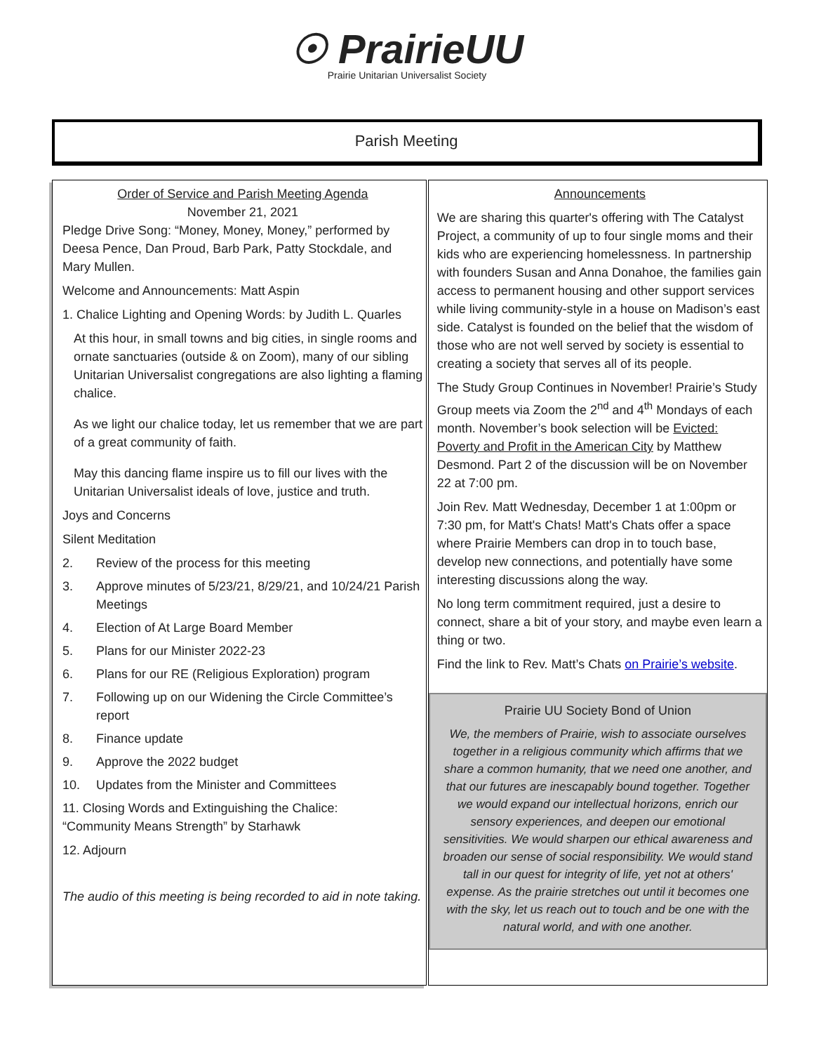☉ PrairieUU
Prairie Unitarian Universalist Society
Parish Meeting
Order of Service and Parish Meeting Agenda
November 21, 2021
Pledge Drive Song: “Money, Money, Money,” performed by Deesa Pence, Dan Proud, Barb Park, Patty Stockdale, and Mary Mullen.
Welcome and Announcements: Matt Aspin
1. Chalice Lighting and Opening Words: by Judith L. Quarles
At this hour, in small towns and big cities, in single rooms and ornate sanctuaries (outside & on Zoom), many of our sibling Unitarian Universalist congregations are also lighting a flaming chalice.
As we light our chalice today, let us remember that we are part of a great community of faith.
May this dancing flame inspire us to fill our lives with the Unitarian Universalist ideals of love, justice and truth.
Joys and Concerns
Silent Meditation
2. Review of the process for this meeting
3. Approve minutes of 5/23/21, 8/29/21, and 10/24/21 Parish Meetings
4. Election of At Large Board Member
5. Plans for our Minister 2022-23
6. Plans for our RE (Religious Exploration) program
7. Following up on our Widening the Circle Committee’s report
8. Finance update
9. Approve the 2022 budget
10. Updates from the Minister and Committees
11. Closing Words and Extinguishing the Chalice:
“Community Means Strength” by Starhawk
12. Adjourn
The audio of this meeting is being recorded to aid in note taking.
Announcements
We are sharing this quarter's offering with The Catalyst Project, a community of up to four single moms and their kids who are experiencing homelessness. In partnership with founders Susan and Anna Donahoe, the families gain access to permanent housing and other support services while living community-style in a house on Madison’s east side. Catalyst is founded on the belief that the wisdom of those who are not well served by society is essential to creating a society that serves all of its people.
The Study Group Continues in November! Prairie’s Study Group meets via Zoom the 2<sup>nd</sup> and 4<sup>th</sup> Mondays of each month. November’s book selection will be Evicted: Poverty and Profit in the American City by Matthew Desmond. Part 2 of the discussion will be on November 22 at 7:00 pm.
Join Rev. Matt Wednesday, December 1 at 1:00pm or 7:30 pm, for Matt's Chats! Matt's Chats offer a space where Prairie Members can drop in to touch base, develop new connections, and potentially have some interesting discussions along the way.
No long term commitment required, just a desire to connect, share a bit of your story, and maybe even learn a thing or two.
Find the link to Rev. Matt’s Chats on Prairie’s website.
Prairie UU Society Bond of Union
We, the members of Prairie, wish to associate ourselves together in a religious community which affirms that we share a common humanity, that we need one another, and that our futures are inescapably bound together. Together we would expand our intellectual horizons, enrich our sensory experiences, and deepen our emotional sensitivities. We would sharpen our ethical awareness and broaden our sense of social responsibility. We would stand tall in our quest for integrity of life, yet not at others' expense. As the prairie stretches out until it becomes one with the sky, let us reach out to touch and be one with the natural world, and with one another.